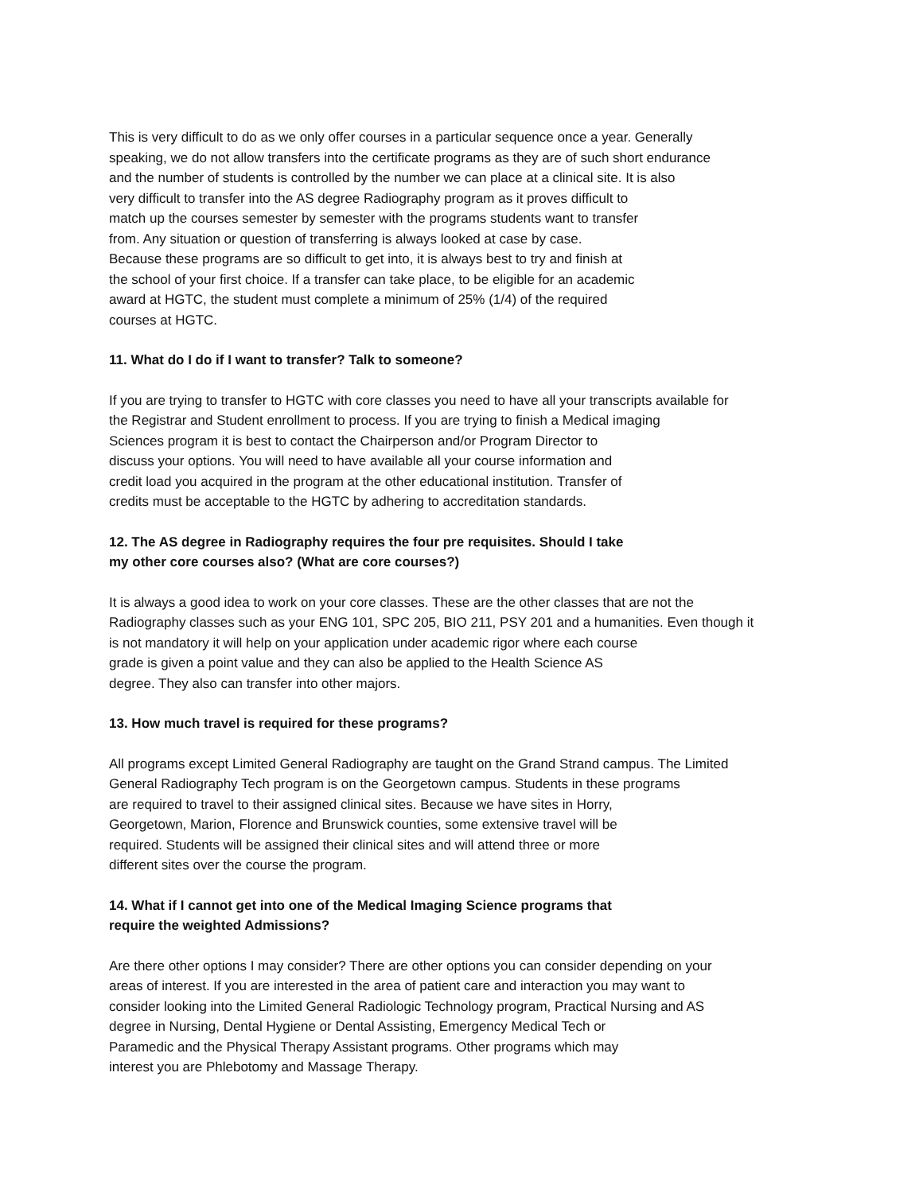This is very difficult to do as we only offer courses in a particular sequence once a year. Generally
speaking, we do not allow transfers into the certificate programs as they are of such short endurance
and the number of students is controlled by the number we can place at a clinical site. It is also
very difficult to transfer into the AS degree Radiography program as it proves difficult to
match up the courses semester by semester with the programs students want to transfer
from. Any situation or question of transferring is always looked at case by case.
Because these programs are so difficult to get into, it is always best to try and finish at
the school of your first choice. If a transfer can take place, to be eligible for an academic
award at HGTC, the student must complete a minimum of 25% (1/4) of the required
courses at HGTC.
11. What do I do if I want to transfer? Talk to someone?
If you are trying to transfer to HGTC with core classes you need to have all your transcripts available for
the Registrar and Student enrollment to process. If you are trying to finish a Medical imaging
Sciences program it is best to contact the Chairperson and/or Program Director to
discuss your options. You will need to have available all your course information and
credit load you acquired in the program at the other educational institution. Transfer of
credits must be acceptable to the HGTC by adhering to accreditation standards.
12. The AS degree in Radiography requires the four pre requisites. Should I take
my other core courses also? (What are core courses?)
It is always a good idea to work on your core classes. These are the other classes that are not the
Radiography classes such as your ENG 101, SPC 205, BIO 211, PSY 201 and a humanities. Even though it
is not mandatory it will help on your application under academic rigor where each course
grade is given a point value and they can also be applied to the Health Science AS
degree. They also can transfer into other majors.
13. How much travel is required for these programs?
All programs except Limited General Radiography are taught on the Grand Strand campus. The Limited
General Radiography Tech program is on the Georgetown campus. Students in these programs
are required to travel to their assigned clinical sites. Because we have sites in Horry,
Georgetown, Marion, Florence and Brunswick counties, some extensive travel will be
required. Students will be assigned their clinical sites and will attend three or more
different sites over the course the program.
14. What if I cannot get into one of the Medical Imaging Science programs that
require the weighted Admissions?
Are there other options I may consider? There are other options you can consider depending on your
areas of interest. If you are interested in the area of patient care and interaction you may want to
consider looking into the Limited General Radiologic Technology program, Practical Nursing and AS
degree in Nursing, Dental Hygiene or Dental Assisting, Emergency Medical Tech or
Paramedic and the Physical Therapy Assistant programs. Other programs which may
interest you are Phlebotomy and Massage Therapy.